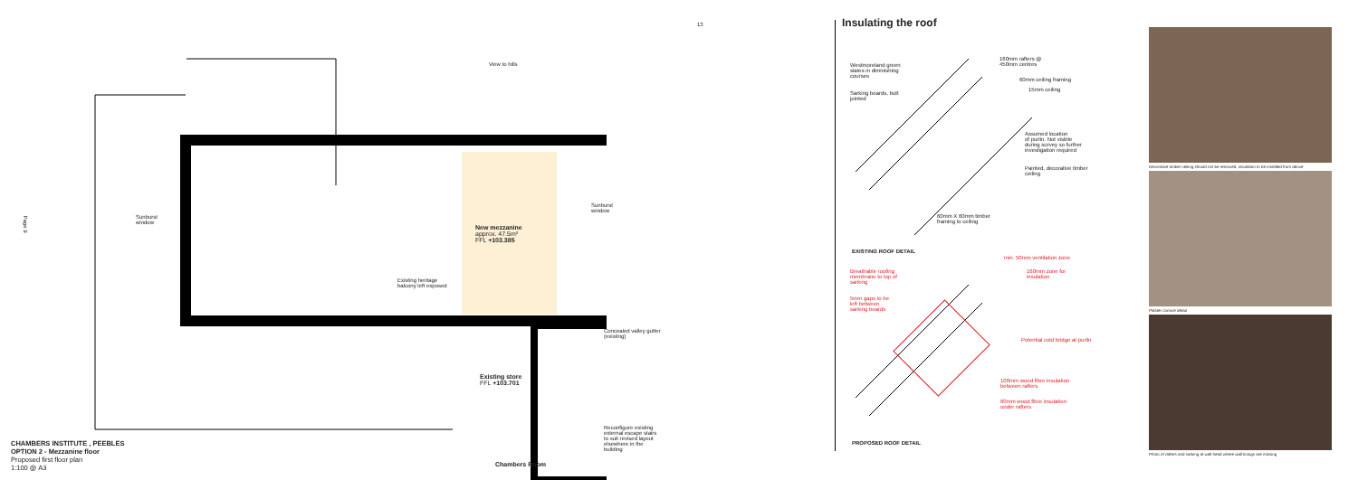13
Page 9
View to hills
Sunburst
window
Sunburst
window
New mezzanine
approx. 47.5m²
FFL +103.385
Existing heritage
balcony left exposed
Concealed valley gutter
(existing)
Existing store
FFL +103.701
Reconfigure existing
external escape stairs
to suit revised layout
elsewhere in the
building
Chambers Room
CHAMBERS INSTITUTE , PEEBLES
OPTION 2 - Mezzanine floor
Proposed first floor plan
1:100 @ A3
Insulating the roof
Westmoreland green
slates in diminishing
courses
160mm rafters @
450mm centres
60mm ceiling framing
15mm ceiling
Sarking boards, butt
jointed
Assumed location
of purlin. Not visible
during survey so further
investigation required
Painted, decorative timber
ceiling
60mm X 60mm timber
framing to ceiling
EXISTING ROOF DETAIL
min. 50mm ventilation zone
Breathable roofing
membrane to top of
sarking
160mm zone for
insulation
5mm gaps to be
left between
sarking boards
Potential cold bridge at purlin
100mm wood fibre insulation
between rafters
60mm wood fibre insulation
under rafters
PROPOSED ROOF DETAIL
Decorative timber ceiling should not be removed, insulation to be installed from above
Plaster cornice detail
Photo of rafters and sarking at wall head where wall linings are missing